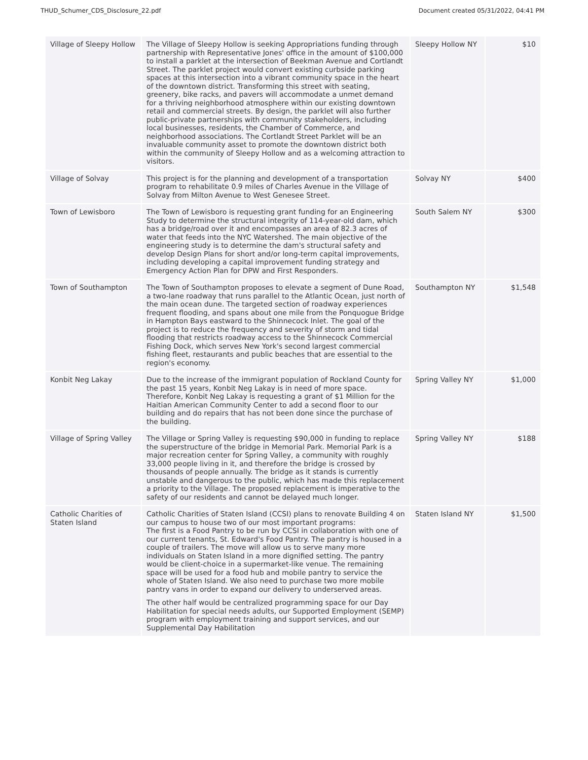THUD_Schumer_CDS_Disclosure_22.pdf Document created 05/31/2022, 04:41 PM
| Village of Sleepy Hollow | The Village of Sleepy Hollow is seeking Appropriations funding through partnership with Representative Jones' office in the amount of $100,000 to install a parklet at the intersection of Beekman Avenue and Cortlandt Street. The parklet project would convert existing curbside parking spaces at this intersection into a vibrant community space in the heart of the downtown district. Transforming this street with seating, greenery, bike racks, and pavers will accommodate a unmet demand for a thriving neighborhood atmosphere within our existing downtown retail and commercial streets. By design, the parklet will also further public-private partnerships with community stakeholders, including local businesses, residents, the Chamber of Commerce, and neighborhood associations. The Cortlandt Street Parklet will be an invaluable community asset to promote the downtown district both within the community of Sleepy Hollow and as a welcoming attraction to visitors. | Sleepy Hollow NY | $10 |
| Village of Solvay | This project is for the planning and development of a transportation program to rehabilitate 0.9 miles of Charles Avenue in the Village of Solvay from Milton Avenue to West Genesee Street. | Solvay NY | $400 |
| Town of Lewisboro | The Town of Lewisboro is requesting grant funding for an Engineering Study to determine the structural integrity of 114-year-old dam, which has a bridge/road over it and encompasses an area of 82.3 acres of water that feeds into the NYC Watershed. The main objective of the engineering study is to determine the dam's structural safety and develop Design Plans for short and/or long-term capital improvements, including developing a capital improvement funding strategy and Emergency Action Plan for DPW and First Responders. | South Salem NY | $300 |
| Town of Southampton | The Town of Southampton proposes to elevate a segment of Dune Road, a two-lane roadway that runs parallel to the Atlantic Ocean, just north of the main ocean dune. The targeted section of roadway experiences frequent flooding, and spans about one mile from the Ponquogue Bridge in Hampton Bays eastward to the Shinnecock Inlet. The goal of the project is to reduce the frequency and severity of storm and tidal flooding that restricts roadway access to the Shinnecock Commercial Fishing Dock, which serves New York's second largest commercial fishing fleet, restaurants and public beaches that are essential to the region's economy. | Southampton NY | $1,548 |
| Konbit Neg Lakay | Due to the increase of the immigrant population of Rockland County for the past 15 years, Konbit Neg Lakay is in need of more space. Therefore, Konbit Neg Lakay is requesting a grant of $1 Million for the Haitian American Community Center to add a second floor to our building and do repairs that has not been done since the purchase of the building. | Spring Valley NY | $1,000 |
| Village of Spring Valley | The Village or Spring Valley is requesting $90,000 in funding to replace the superstructure of the bridge in Memorial Park. Memorial Park is a major recreation center for Spring Valley, a community with roughly 33,000 people living in it, and therefore the bridge is crossed by thousands of people annually. The bridge as it stands is currently unstable and dangerous to the public, which has made this replacement a priority to the Village. The proposed replacement is imperative to the safety of our residents and cannot be delayed much longer. | Spring Valley NY | $188 |
| Catholic Charities of Staten Island | Catholic Charities of Staten Island (CCSI) plans to renovate Building 4 on our campus to house two of our most important programs: The first is a Food Pantry to be run by CCSI in collaboration with one of our current tenants, St. Edward's Food Pantry. The pantry is housed in a couple of trailers. The move will allow us to serve many more individuals on Staten Island in a more dignified setting. The pantry would be client-choice in a supermarket-like venue. The remaining space will be used for a food hub and mobile pantry to service the whole of Staten Island. We also need to purchase two more mobile pantry vans in order to expand our delivery to underserved areas. The other half would be centralized programming space for our Day Habilitation for special needs adults, our Supported Employment (SEMP) program with employment training and support services, and our Supplemental Day Habilitation | Staten Island NY | $1,500 |